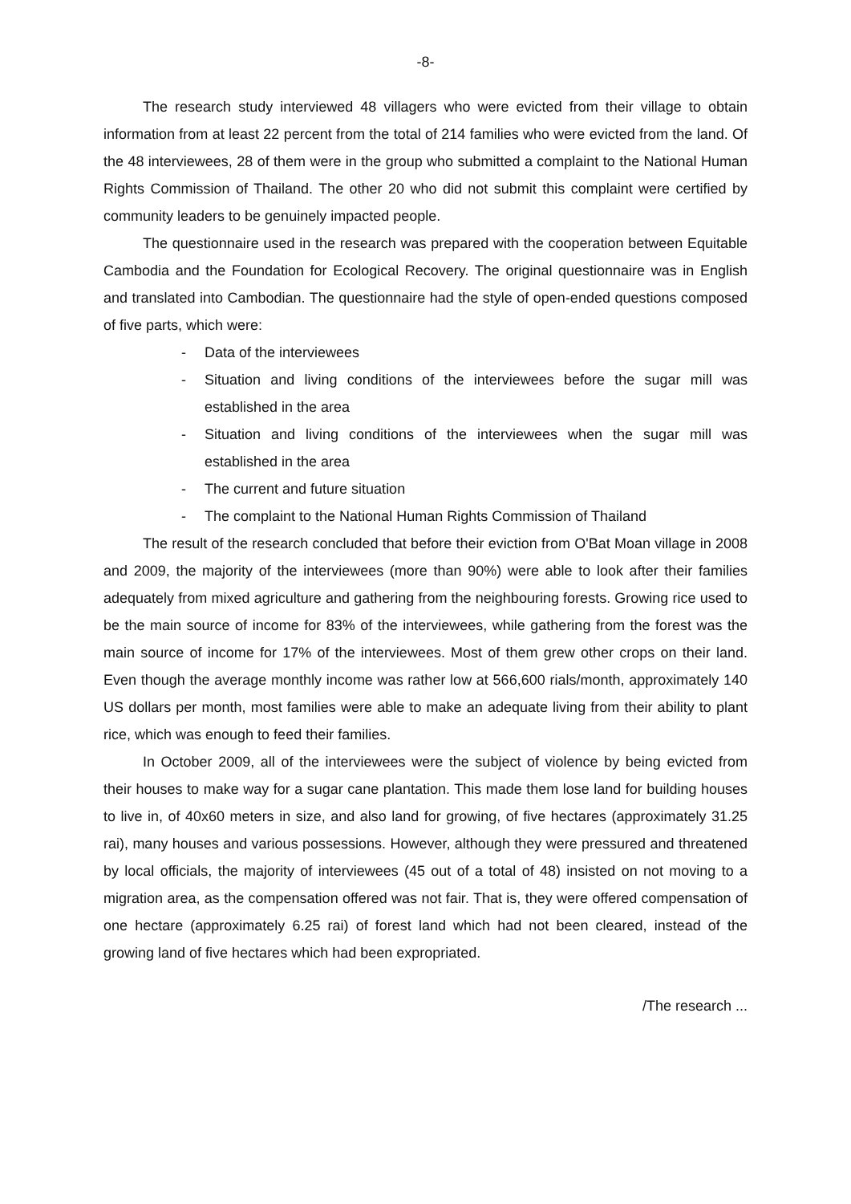-8-
The research study interviewed 48 villagers who were evicted from their village to obtain information from at least 22 percent from the total of 214 families who were evicted from the land. Of the 48 interviewees, 28 of them were in the group who submitted a complaint to the National Human Rights Commission of Thailand. The other 20 who did not submit this complaint were certified by community leaders to be genuinely impacted people.
The questionnaire used in the research was prepared with the cooperation between Equitable Cambodia and the Foundation for Ecological Recovery. The original questionnaire was in English and translated into Cambodian. The questionnaire had the style of open-ended questions composed of five parts, which were:
- Data of the interviewees
- Situation and living conditions of the interviewees before the sugar mill was established in the area
- Situation and living conditions of the interviewees when the sugar mill was established in the area
- The current and future situation
- The complaint to the National Human Rights Commission of Thailand
The result of the research concluded that before their eviction from O'Bat Moan village in 2008 and 2009, the majority of the interviewees (more than 90%) were able to look after their families adequately from mixed agriculture and gathering from the neighbouring forests. Growing rice used to be the main source of income for 83% of the interviewees, while gathering from the forest was the main source of income for 17% of the interviewees. Most of them grew other crops on their land. Even though the average monthly income was rather low at 566,600 rials/month, approximately 140 US dollars per month, most families were able to make an adequate living from their ability to plant rice, which was enough to feed their families.
In October 2009, all of the interviewees were the subject of violence by being evicted from their houses to make way for a sugar cane plantation. This made them lose land for building houses to live in, of 40x60 meters in size, and also land for growing, of five hectares (approximately 31.25 rai), many houses and various possessions. However, although they were pressured and threatened by local officials, the majority of interviewees (45 out of a total of 48) insisted on not moving to a migration area, as the compensation offered was not fair. That is, they were offered compensation of one hectare (approximately 6.25 rai) of forest land which had not been cleared, instead of the growing land of five hectares which had been expropriated.
/The research ...